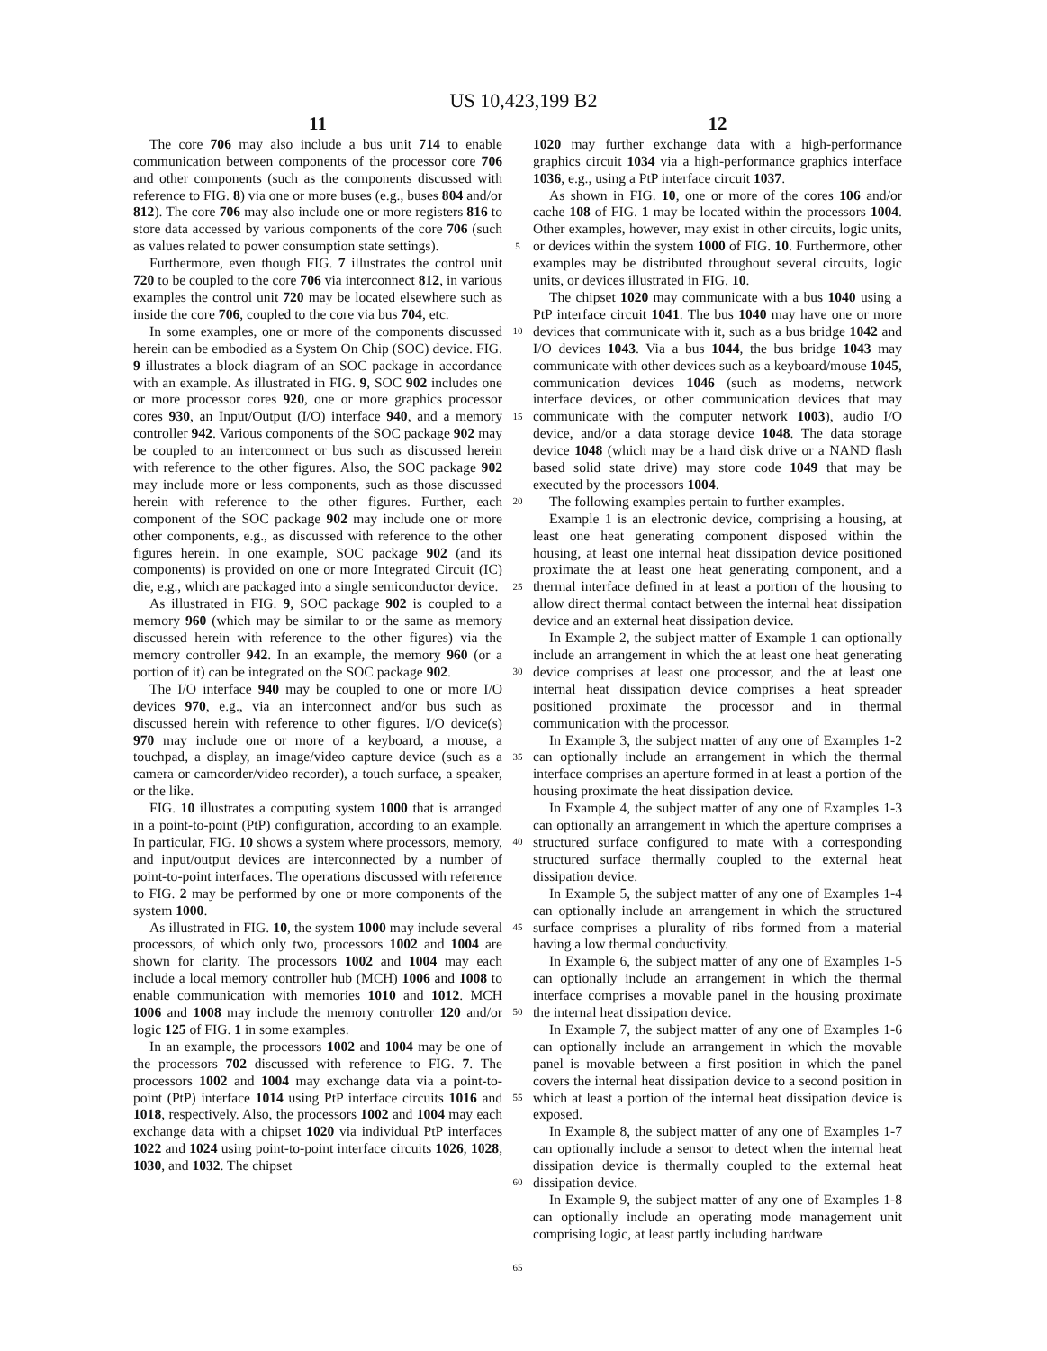US 10,423,199 B2
11
The core 706 may also include a bus unit 714 to enable communication between components of the processor core 706 and other components (such as the components discussed with reference to FIG. 8) via one or more buses (e.g., buses 804 and/or 812). The core 706 may also include one or more registers 816 to store data accessed by various components of the core 706 (such as values related to power consumption state settings).
Furthermore, even though FIG. 7 illustrates the control unit 720 to be coupled to the core 706 via interconnect 812, in various examples the control unit 720 may be located elsewhere such as inside the core 706, coupled to the core via bus 704, etc.
In some examples, one or more of the components discussed herein can be embodied as a System On Chip (SOC) device. FIG. 9 illustrates a block diagram of an SOC package in accordance with an example. As illustrated in FIG. 9, SOC 902 includes one or more processor cores 920, one or more graphics processor cores 930, an Input/Output (I/O) interface 940, and a memory controller 942. Various components of the SOC package 902 may be coupled to an interconnect or bus such as discussed herein with reference to the other figures. Also, the SOC package 902 may include more or less components, such as those discussed herein with reference to the other figures. Further, each component of the SOC package 902 may include one or more other components, e.g., as discussed with reference to the other figures herein. In one example, SOC package 902 (and its components) is provided on one or more Integrated Circuit (IC) die, e.g., which are packaged into a single semiconductor device.
As illustrated in FIG. 9, SOC package 902 is coupled to a memory 960 (which may be similar to or the same as memory discussed herein with reference to the other figures) via the memory controller 942. In an example, the memory 960 (or a portion of it) can be integrated on the SOC package 902.
The I/O interface 940 may be coupled to one or more I/O devices 970, e.g., via an interconnect and/or bus such as discussed herein with reference to other figures. I/O device(s) 970 may include one or more of a keyboard, a mouse, a touchpad, a display, an image/video capture device (such as a camera or camcorder/video recorder), a touch surface, a speaker, or the like.
FIG. 10 illustrates a computing system 1000 that is arranged in a point-to-point (PtP) configuration, according to an example. In particular, FIG. 10 shows a system where processors, memory, and input/output devices are interconnected by a number of point-to-point interfaces. The operations discussed with reference to FIG. 2 may be performed by one or more components of the system 1000.
As illustrated in FIG. 10, the system 1000 may include several processors, of which only two, processors 1002 and 1004 are shown for clarity. The processors 1002 and 1004 may each include a local memory controller hub (MCH) 1006 and 1008 to enable communication with memories 1010 and 1012. MCH 1006 and 1008 may include the memory controller 120 and/or logic 125 of FIG. 1 in some examples.
In an example, the processors 1002 and 1004 may be one of the processors 702 discussed with reference to FIG. 7. The processors 1002 and 1004 may exchange data via a point-to-point (PtP) interface 1014 using PtP interface circuits 1016 and 1018, respectively. Also, the processors 1002 and 1004 may each exchange data with a chipset 1020 via individual PtP interfaces 1022 and 1024 using point-to-point interface circuits 1026, 1028, 1030, and 1032. The chipset
5
10
15
20
25
30
35
40
45
50
55
60
65
12
1020 may further exchange data with a high-performance graphics circuit 1034 via a high-performance graphics interface 1036, e.g., using a PtP interface circuit 1037.
As shown in FIG. 10, one or more of the cores 106 and/or cache 108 of FIG. 1 may be located within the processors 1004. Other examples, however, may exist in other circuits, logic units, or devices within the system 1000 of FIG. 10. Furthermore, other examples may be distributed throughout several circuits, logic units, or devices illustrated in FIG. 10.
The chipset 1020 may communicate with a bus 1040 using a PtP interface circuit 1041. The bus 1040 may have one or more devices that communicate with it, such as a bus bridge 1042 and I/O devices 1043. Via a bus 1044, the bus bridge 1043 may communicate with other devices such as a keyboard/mouse 1045, communication devices 1046 (such as modems, network interface devices, or other communication devices that may communicate with the computer network 1003), audio I/O device, and/or a data storage device 1048. The data storage device 1048 (which may be a hard disk drive or a NAND flash based solid state drive) may store code 1049 that may be executed by the processors 1004.
The following examples pertain to further examples.
Example 1 is an electronic device, comprising a housing, at least one heat generating component disposed within the housing, at least one internal heat dissipation device positioned proximate the at least one heat generating component, and a thermal interface defined in at least a portion of the housing to allow direct thermal contact between the internal heat dissipation device and an external heat dissipation device.
In Example 2, the subject matter of Example 1 can optionally include an arrangement in which the at least one heat generating device comprises at least one processor, and the at least one internal heat dissipation device comprises a heat spreader positioned proximate the processor and in thermal communication with the processor.
In Example 3, the subject matter of any one of Examples 1-2 can optionally include an arrangement in which the thermal interface comprises an aperture formed in at least a portion of the housing proximate the heat dissipation device.
In Example 4, the subject matter of any one of Examples 1-3 can optionally an arrangement in which the aperture comprises a structured surface configured to mate with a corresponding structured surface thermally coupled to the external heat dissipation device.
In Example 5, the subject matter of any one of Examples 1-4 can optionally include an arrangement in which the structured surface comprises a plurality of ribs formed from a material having a low thermal conductivity.
In Example 6, the subject matter of any one of Examples 1-5 can optionally include an arrangement in which the thermal interface comprises a movable panel in the housing proximate the internal heat dissipation device.
In Example 7, the subject matter of any one of Examples 1-6 can optionally include an arrangement in which the movable panel is movable between a first position in which the panel covers the internal heat dissipation device to a second position in which at least a portion of the internal heat dissipation device is exposed.
In Example 8, the subject matter of any one of Examples 1-7 can optionally include a sensor to detect when the internal heat dissipation device is thermally coupled to the external heat dissipation device.
In Example 9, the subject matter of any one of Examples 1-8 can optionally include an operating mode management unit comprising logic, at least partly including hardware